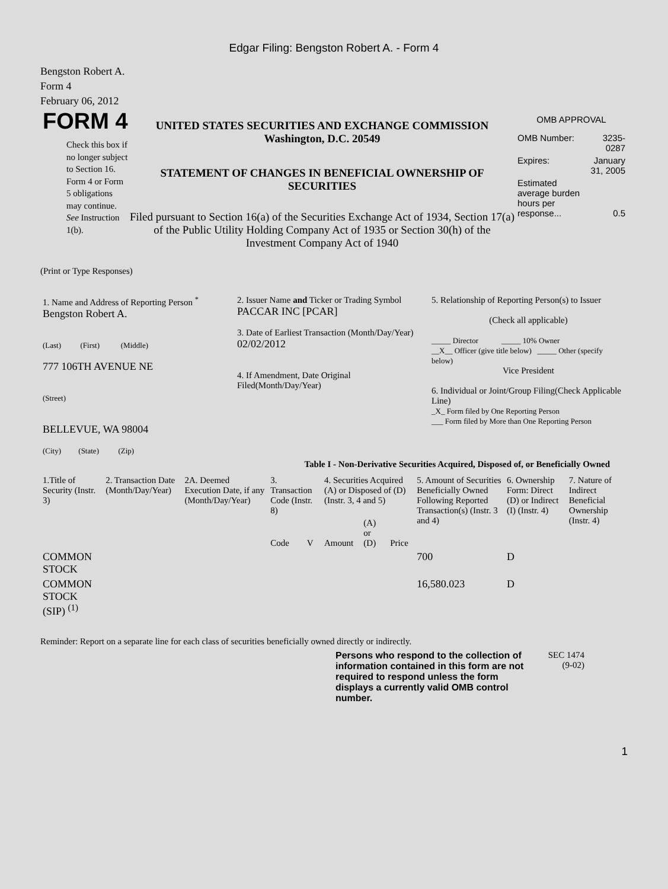Edgar Filing: Bengston Robert A. - Form 4
Bengston Robert A.
Form 4
February 06, 2012
FORM 4
Check this box if no longer subject to Section 16. Form 4 or Form 5 obligations may continue. See Instruction 1(b).
UNITED STATES SECURITIES AND EXCHANGE COMMISSION
Washington, D.C. 20549
STATEMENT OF CHANGES IN BENEFICIAL OWNERSHIP OF SECURITIES
Filed pursuant to Section 16(a) of the Securities Exchange Act of 1934, Section 17(a) of the Public Utility Holding Company Act of 1935 or Section 30(h) of the Investment Company Act of 1940
OMB APPROVAL
| OMB Number: | 3235-0287 |
| Expires: | January 31, 2005 |
| Estimated average burden hours per response... | 0.5 |
(Print or Type Responses)
| 1. Name and Address of Reporting Person <sup>*</sup> Bengston Robert A. (Last) (First) (Middle) 777 106TH AVENUE NE (Street) BELLEVUE, WA 98004 (City) (State) (Zip) | 2. Issuer Name and Ticker or Trading Symbol PACCAR INC [PCAR] 3. Date of Earliest Transaction (Month/Day/Year) 02/02/2012 4. If Amendment, Date Original Filed(Month/Day/Year) | 5. Relationship of Reporting Person(s) to Issuer (Check all applicable) _____ Director _____ 10% Owner __X__ Officer (give title below) _____ Other (specify below) Vice President 6. Individual or Joint/Group Filing(Check Applicable Line) _X_ Form filed by One Reporting Person ___ Form filed by More than One Reporting Person |
Table I - Non-Derivative Securities Acquired, Disposed of, or Beneficially Owned
| 1.Title of Security (Instr. 3) | 2. Transaction Date (Month/Day/Year) | 2A. Deemed Execution Date, if any (Month/Day/Year) | 3. Transaction Code (Instr. 8) | | 4. Securities Acquired (A) or Disposed of (D) (Instr. 3, 4 and 5) | | | 5. Amount of Securities Beneficially Owned Following Reported Transaction(s) (Instr. 3 and 4) | 6. Ownership Form: Direct (D) or Indirect (I) (Instr. 4) | 7. Nature of Indirect Beneficial Ownership (Instr. 4) |
| --- | --- | --- | --- | --- | --- | --- | --- | --- | --- | --- |
| | | | Code | V | Amount | (A) or (D) | Price | | | |
| COMMON STOCK | | | | | | | | 700 | D | |
| COMMON STOCK (SIP) <sup>(1)</sup> | | | | | | | | 16,580.023 | D | |
Reminder: Report on a separate line for each class of securities beneficially owned directly or indirectly.
Persons who respond to the collection of information contained in this form are not required to respond unless the form displays a currently valid OMB control number.
SEC 1474
(9-02)
1